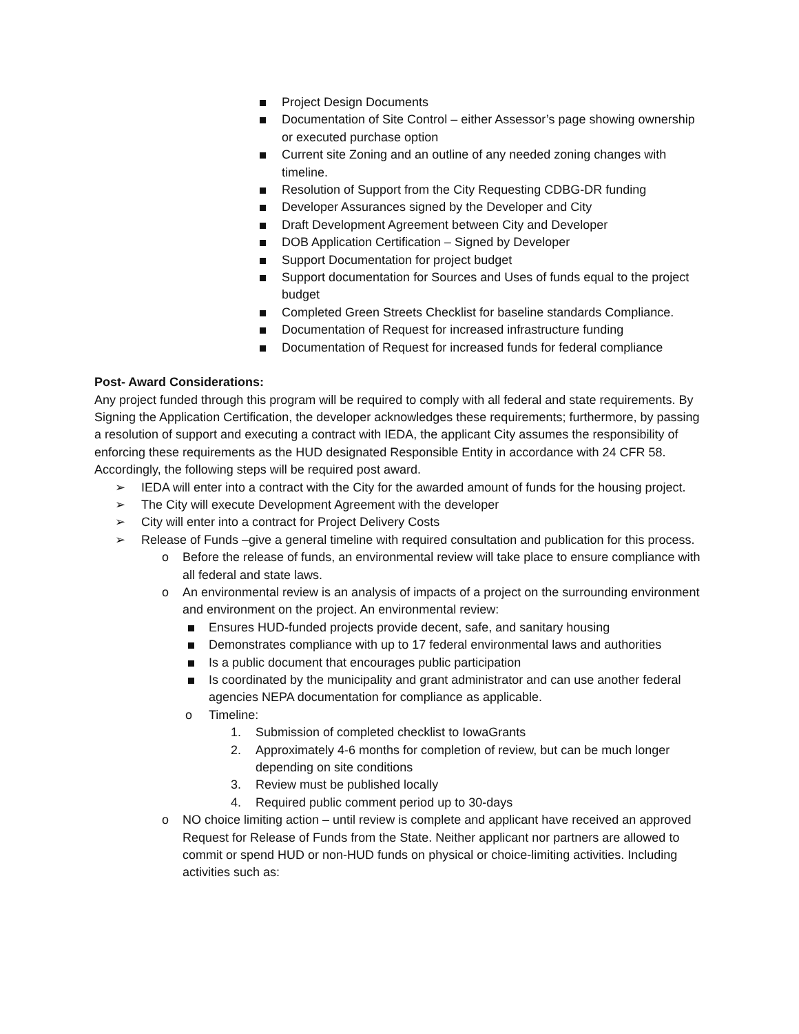Project Design Documents
Documentation of Site Control – either Assessor’s page showing ownership or executed purchase option
Current site Zoning and an outline of any needed zoning changes with timeline.
Resolution of Support from the City Requesting CDBG-DR funding
Developer Assurances signed by the Developer and City
Draft Development Agreement between City and Developer
DOB Application Certification – Signed by Developer
Support Documentation for project budget
Support documentation for Sources and Uses of funds equal to the project budget
Completed Green Streets Checklist for baseline standards Compliance.
Documentation of Request for increased infrastructure funding
Documentation of Request for increased funds for federal compliance
Post- Award Considerations:
Any project funded through this program will be required to comply with all federal and state requirements. By Signing the Application Certification, the developer acknowledges these requirements; furthermore, by passing a resolution of support and executing a contract with IEDA, the applicant City assumes the responsibility of enforcing these requirements as the HUD designated Responsible Entity in accordance with 24 CFR 58. Accordingly, the following steps will be required post award.
➢ IEDA will enter into a contract with the City for the awarded amount of funds for the housing project.
➢ The City will execute Development Agreement with the developer
➢ City will enter into a contract for Project Delivery Costs
➢ Release of Funds –give a general timeline with required consultation and publication for this process.
o Before the release of funds, an environmental review will take place to ensure compliance with all federal and state laws.
o An environmental review is an analysis of impacts of a project on the surrounding environment and environment on the project. An environmental review:
Ensures HUD-funded projects provide decent, safe, and sanitary housing
Demonstrates compliance with up to 17 federal environmental laws and authorities
Is a public document that encourages public participation
Is coordinated by the municipality and grant administrator and can use another federal agencies NEPA documentation for compliance as applicable.
o Timeline:
1. Submission of completed checklist to IowaGrants
2. Approximately 4-6 months for completion of review, but can be much longer depending on site conditions
3. Review must be published locally
4. Required public comment period up to 30-days
o NO choice limiting action – until review is complete and applicant have received an approved Request for Release of Funds from the State. Neither applicant nor partners are allowed to commit or spend HUD or non-HUD funds on physical or choice-limiting activities. Including activities such as: